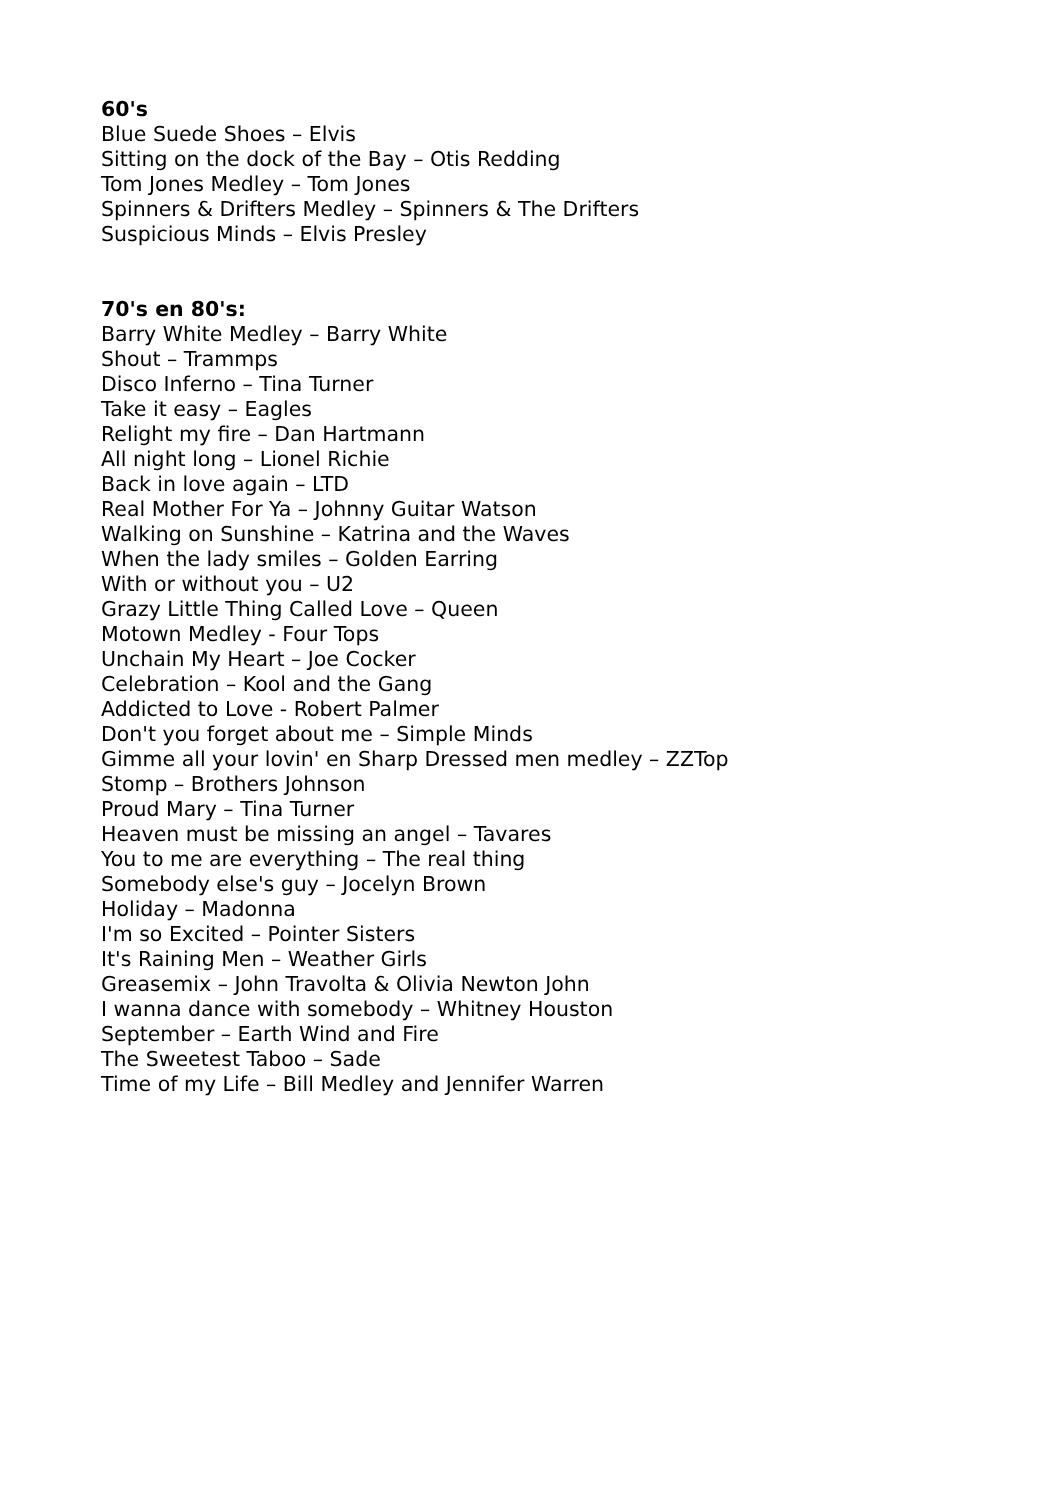60's
Blue Suede Shoes – Elvis
Sitting on the dock of the Bay – Otis Redding
Tom Jones Medley – Tom Jones
Spinners & Drifters Medley – Spinners & The Drifters
Suspicious Minds – Elvis Presley
70's en 80's:
Barry White Medley – Barry White
Shout – Trammps
Disco Inferno – Tina Turner
Take it easy – Eagles
Relight my fire – Dan Hartmann
All night long – Lionel Richie
Back in love again – LTD
Real Mother For Ya – Johnny Guitar Watson
Walking on Sunshine – Katrina and the Waves
When the lady smiles – Golden Earring
With or without you – U2
Grazy Little Thing Called Love – Queen
Motown Medley - Four Tops
Unchain My Heart – Joe Cocker
Celebration – Kool and the Gang
Addicted to Love - Robert Palmer
Don't you forget about me – Simple Minds
Gimme all your lovin' en Sharp Dressed men medley – ZZTop
Stomp – Brothers Johnson
Proud Mary – Tina Turner
Heaven must be missing an angel – Tavares
You to me are everything – The real thing
Somebody else's guy – Jocelyn Brown
Holiday – Madonna
I'm so Excited – Pointer Sisters
It's Raining Men – Weather Girls
Greasemix – John Travolta & Olivia Newton John
I wanna dance with somebody – Whitney Houston
September – Earth Wind and Fire
The Sweetest Taboo – Sade
Time of my Life – Bill Medley and Jennifer Warren